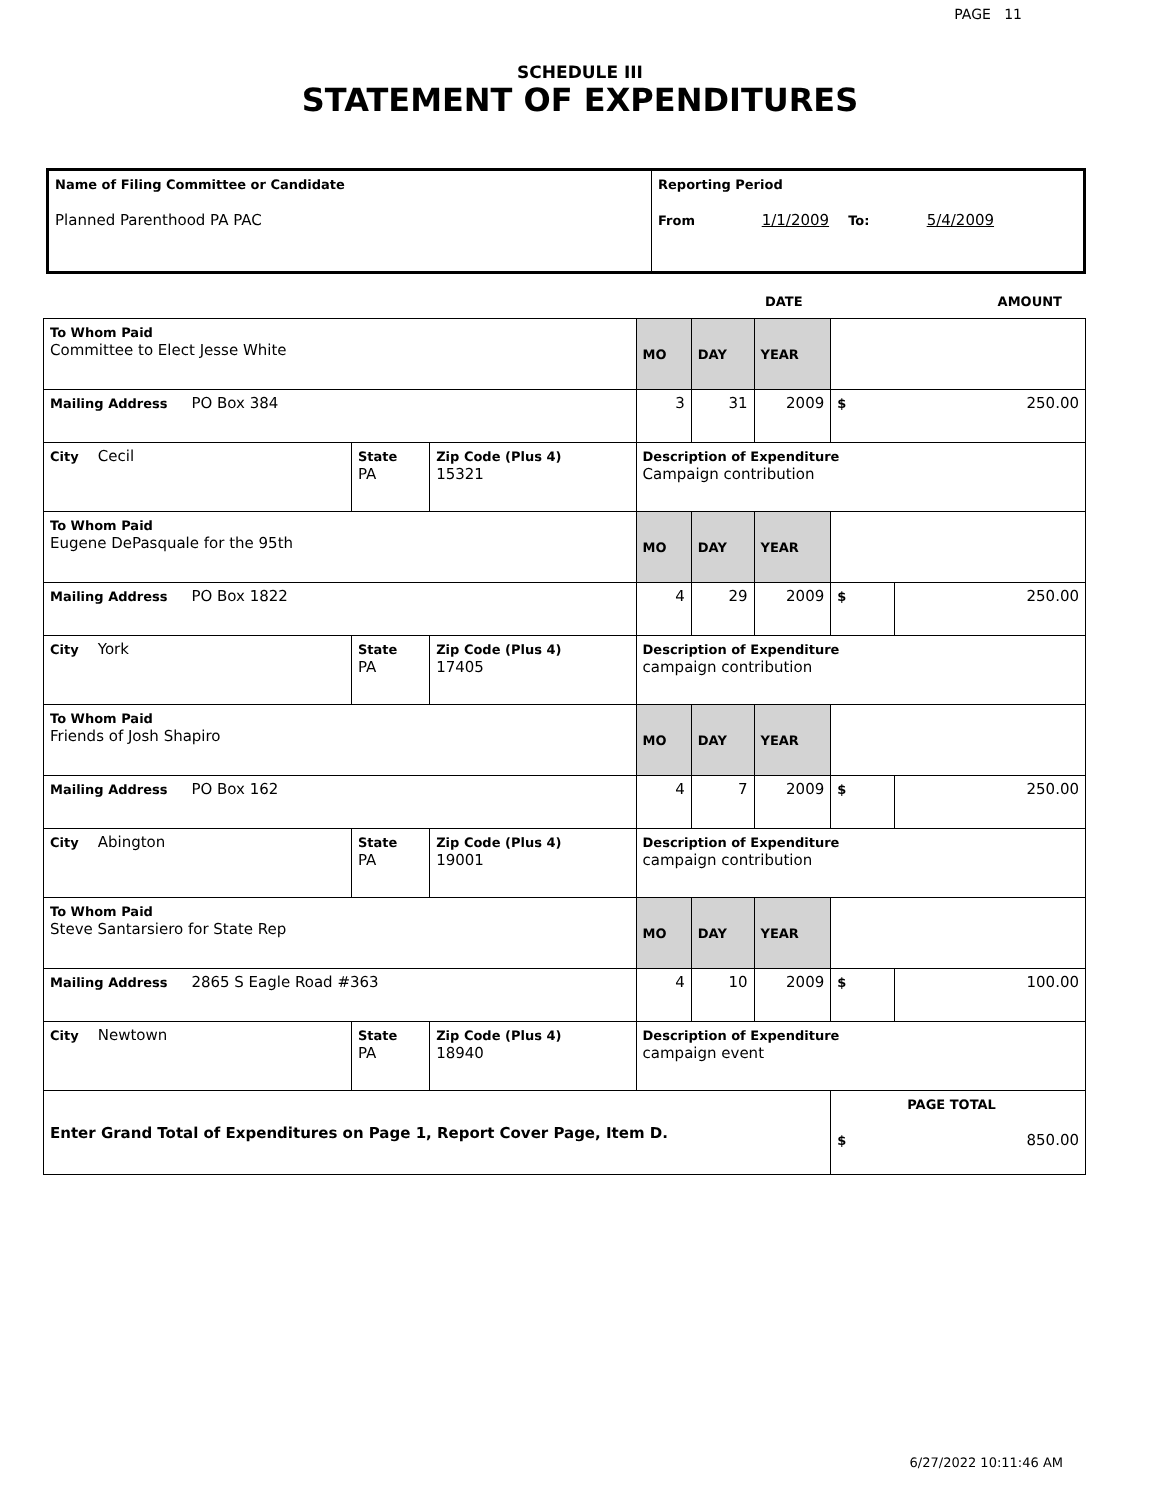PAGE 11
SCHEDULE III
STATEMENT OF EXPENDITURES
| Name of Filing Committee or Candidate Planned Parenthood PA PAC | Reporting Period From 1/1/2009 To: 5/4/2009 |
DATE AMOUNT
| To Whom Paid Committee to Elect Jesse White | | | MO | DAY | YEAR | | |
| Mailing Address PO Box 384 | | | 3 | 31 | 2009 | $ | 250.00 |
| City Cecil | State PA | Zip Code (Plus 4) 15321 | Description of Expenditure Campaign contribution | | | | |
| To Whom Paid Eugene DePasquale for the 95th | | | MO | DAY | YEAR | | |
| Mailing Address PO Box 1822 | | | 4 | 29 | 2009 | $ | 250.00 |
| City York | State PA | Zip Code (Plus 4) 17405 | Description of Expenditure campaign contribution | | | | |
| To Whom Paid Friends of Josh Shapiro | | | MO | DAY | YEAR | | |
| Mailing Address PO Box 162 | | | 4 | 7 | 2009 | $ | 250.00 |
| City Abington | State PA | Zip Code (Plus 4) 19001 | Description of Expenditure campaign contribution | | | | |
| To Whom Paid Steve Santarsiero for State Rep | | | MO | DAY | YEAR | | |
| Mailing Address 2865 S Eagle Road #363 | | | 4 | 10 | 2009 | $ | 100.00 |
| City Newtown | State PA | Zip Code (Plus 4) 18940 | Description of Expenditure campaign event | | | | |
| Enter Grand Total of Expenditures on Page 1, Report Cover Page, Item D. | | | | | | PAGE TOTAL $ 850.00 | |
6/27/2022 10:11:46 AM